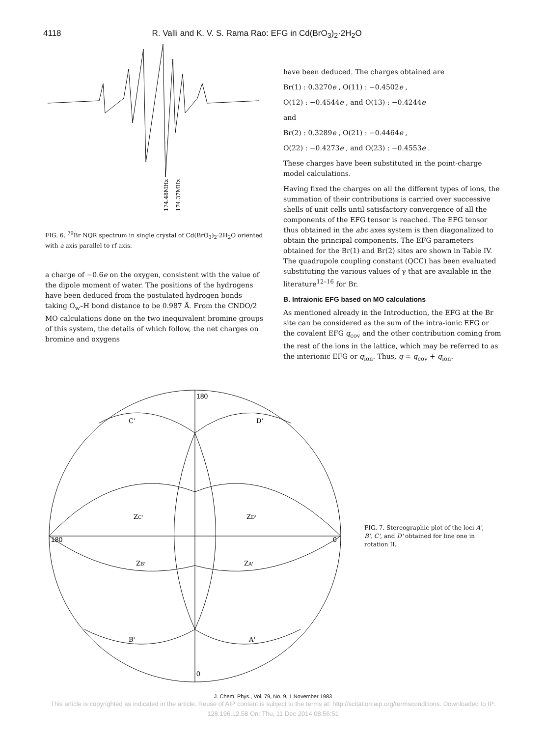4118 R. Valli and K. V. S. Rama Rao: EFG in Cd(BrO<sub>3</sub>)<sub>2</sub>·2H<sub>2</sub>O
174.48MHz
174.37MHz
FIG. 6. <sup>79</sup>Br NQR spectrum in single crystal of Cd(BrO<sub>3</sub>)<sub>2</sub>·2H<sub>2</sub>O oriented with a axis parallel to rf axis.
a charge of −0.6e on the oxygen, consistent with the value of the dipole moment of water. The positions of the hydrogens have been deduced from the postulated hydrogen bonds taking O<sub>w</sub>–H bond distance to be 0.987 Å. From the CNDO/2 MO calculations done on the two inequivalent bromine groups of this system, the details of which follow, the net charges on bromine and oxygens
have been deduced. The charges obtained are
Br(1) : 0.3270e , O(11) : −0.4502e ,
O(12) : −0.4544e , and O(13) : −0.4244e
and
Br(2) : 0.3289e , O(21) : −0.4464e ,
O(22) : −0.4273e , and O(23) : −0.4553e .
These charges have been substituted in the point-charge model calculations.
Having fixed the charges on all the different types of ions, the summation of their contributions is carried over successive shells of unit cells until satisfactory convergence of all the components of the EFG tensor is reached. The EFG tensor thus obtained in the abc axes system is then diagonalized to obtain the principal components. The EFG parameters obtained for the Br(1) and Br(2) sites are shown in Table IV. The quadrupole coupling constant (QCC) has been evaluated substituting the various values of γ that are available in the literature<sup>12–16</sup> for Br.
B. Intraionic EFG based on MO calculations
As mentioned already in the Introduction, the EFG at the Br site can be considered as the sum of the intra-ionic EFG or the covalent EFG q<sub>cov</sub> and the other contribution coming from the rest of the ions in the lattice, which may be referred to as the interionic EFG or q<sub>ion</sub>. Thus, q = q<sub>cov</sub> + q<sub>ion</sub>.
180
180
0
0
C'
D'
ZC'
ZD'
ZB'
ZA'
B'
A'
FIG. 7. Stereographic plot of the loci A', B', C', and D' obtained for line one in rotation II.
J. Chem. Phys., Vol. 79, No. 9, 1 November 1983
This article is copyrighted as indicated in the article. Reuse of AIP content is subject to the terms at: http://scitation.aip.org/termsconditions. Downloaded to IP:
128.196.12.58 On: Thu, 11 Dec 2014 08:56:51